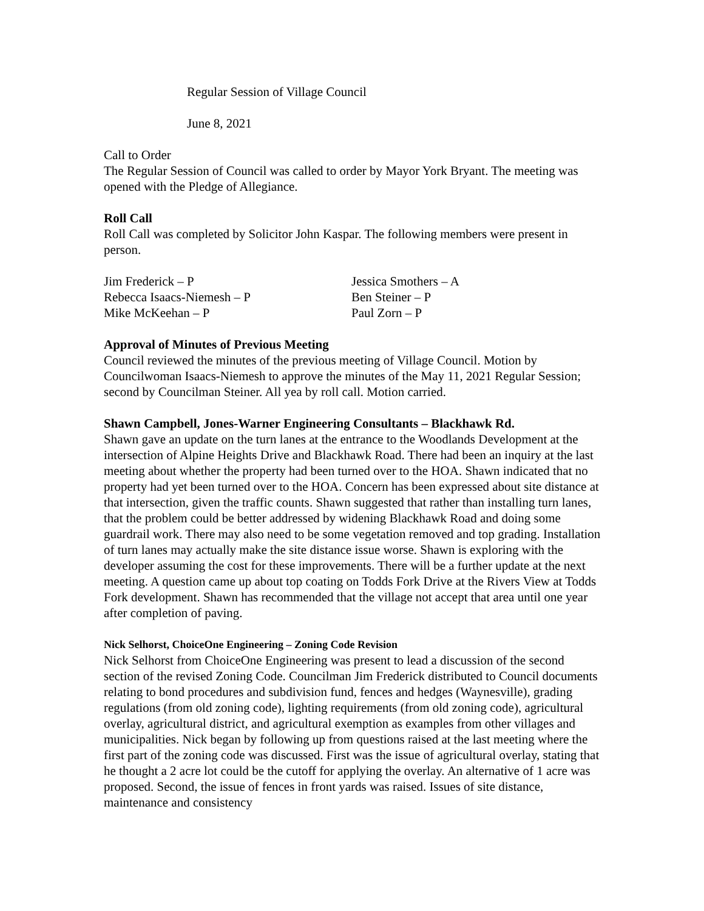Regular Session of Village Council
June 8, 2021
Call to Order
The Regular Session of Council was called to order by Mayor York Bryant. The meeting was opened with the Pledge of Allegiance.
Roll Call
Roll Call was completed by Solicitor John Kaspar. The following members were present in person.
Jim Frederick – P
Jessica Smothers – A
Rebecca Isaacs-Niemesh – P
Ben Steiner – P
Mike McKeehan – P
Paul Zorn – P
Approval of Minutes of Previous Meeting
Council reviewed the minutes of the previous meeting of Village Council. Motion by Councilwoman Isaacs-Niemesh to approve the minutes of the May 11, 2021 Regular Session; second by Councilman Steiner. All yea by roll call. Motion carried.
Shawn Campbell, Jones-Warner Engineering Consultants – Blackhawk Rd.
Shawn gave an update on the turn lanes at the entrance to the Woodlands Development at the intersection of Alpine Heights Drive and Blackhawk Road. There had been an inquiry at the last meeting about whether the property had been turned over to the HOA. Shawn indicated that no property had yet been turned over to the HOA. Concern has been expressed about site distance at that intersection, given the traffic counts. Shawn suggested that rather than installing turn lanes, that the problem could be better addressed by widening Blackhawk Road and doing some guardrail work. There may also need to be some vegetation removed and top grading. Installation of turn lanes may actually make the site distance issue worse. Shawn is exploring with the developer assuming the cost for these improvements. There will be a further update at the next meeting. A question came up about top coating on Todds Fork Drive at the Rivers View at Todds Fork development. Shawn has recommended that the village not accept that area until one year after completion of paving.
Nick Selhorst, ChoiceOne Engineering – Zoning Code Revision
Nick Selhorst from ChoiceOne Engineering was present to lead a discussion of the second section of the revised Zoning Code. Councilman Jim Frederick distributed to Council documents relating to bond procedures and subdivision fund, fences and hedges (Waynesville), grading regulations (from old zoning code), lighting requirements (from old zoning code), agricultural overlay, agricultural district, and agricultural exemption as examples from other villages and municipalities. Nick began by following up from questions raised at the last meeting where the first part of the zoning code was discussed. First was the issue of agricultural overlay, stating that he thought a 2 acre lot could be the cutoff for applying the overlay. An alternative of 1 acre was proposed. Second, the issue of fences in front yards was raised. Issues of site distance, maintenance and consistency